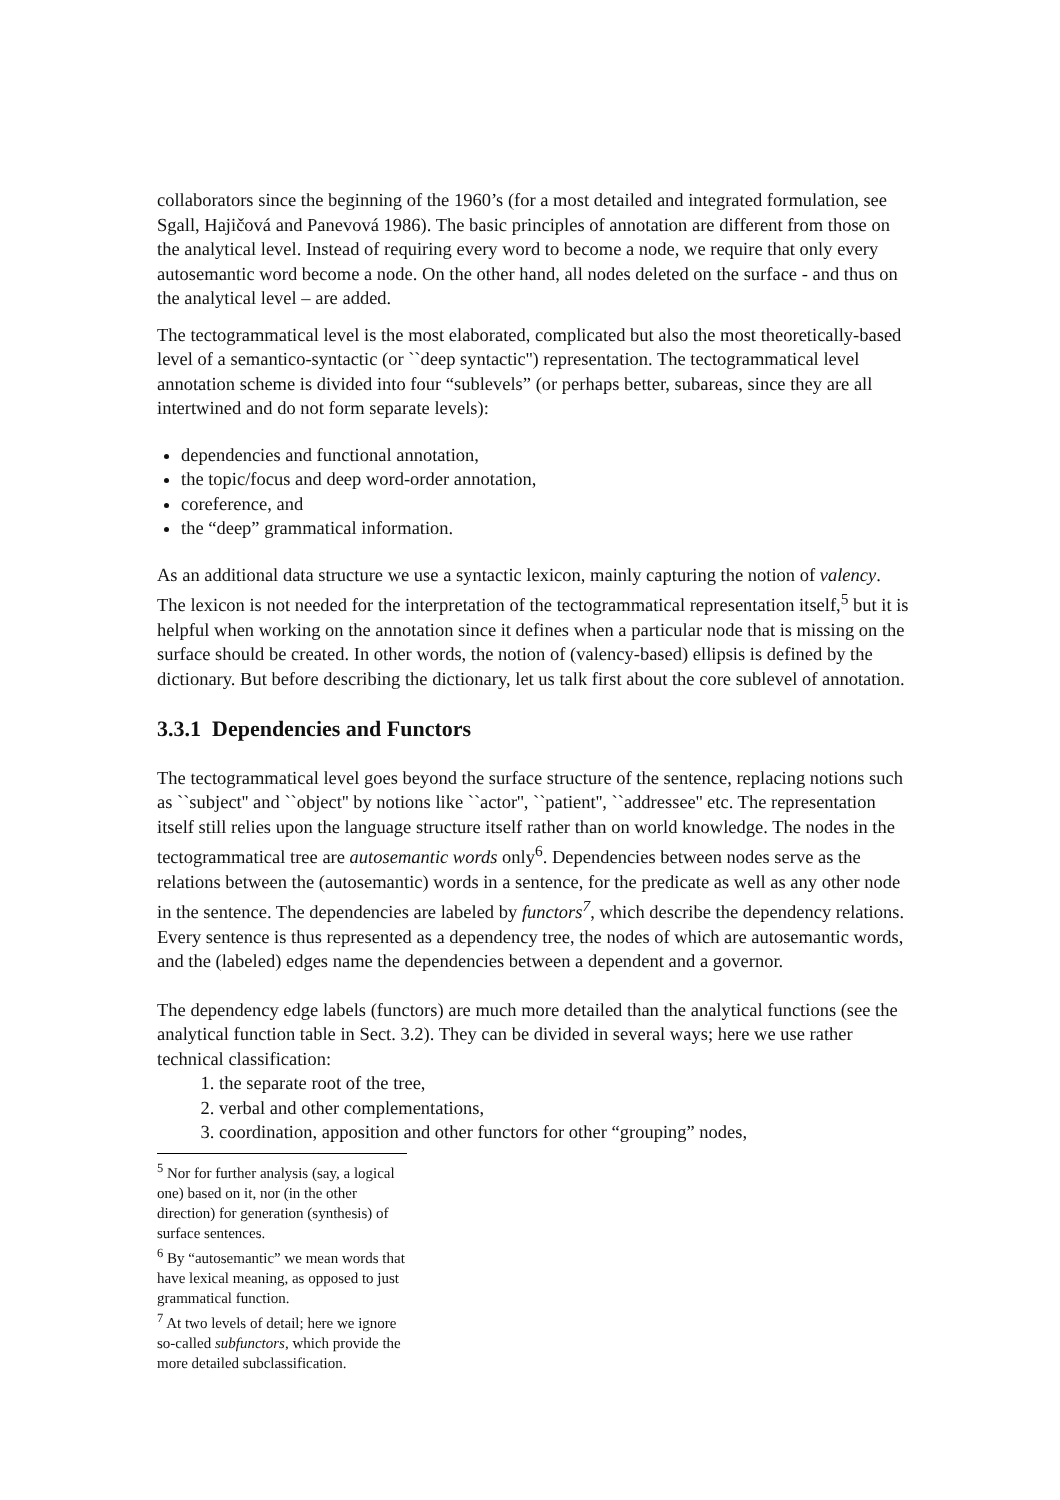collaborators since the beginning of the 1960’s (for a most detailed and integrated formulation, see Sgall, Hajičová and Panevová 1986). The basic principles of annotation are different from those on the analytical level. Instead of requiring every word to become a node, we require that only every autosemantic word become a node. On the other hand, all nodes deleted on the surface - and thus on the analytical level – are added.
The tectogrammatical level is the most elaborated, complicated but also the most theoretically-based level of a semantico-syntactic (or ``deep syntactic'') representation. The tectogrammatical level annotation scheme is divided into four “sublevels” (or perhaps better, subareas, since they are all intertwined and do not form separate levels):
dependencies and functional annotation,
the topic/focus and deep word-order annotation,
coreference, and
the “deep” grammatical information.
As an additional data structure we use a syntactic lexicon, mainly capturing the notion of valency. The lexicon is not needed for the interpretation of the tectogrammatical representation itself,<sup>5</sup> but it is helpful when working on the annotation since it defines when a particular node that is missing on the surface should be created. In other words, the notion of (valency-based) ellipsis is defined by the dictionary. But before describing the dictionary, let us talk first about the core sublevel of annotation.
3.3.1 Dependencies and Functors
The tectogrammatical level goes beyond the surface structure of the sentence, replacing notions such as ``subject'' and ``object'' by notions like ``actor'', ``patient'', ``addressee'' etc. The representation itself still relies upon the language structure itself rather than on world knowledge. The nodes in the tectogrammatical tree are autosemantic words only<sup>6</sup>. Dependencies between nodes serve as the relations between the (autosemantic) words in a sentence, for the predicate as well as any other node in the sentence. The dependencies are labeled by functors<sup>7</sup>, which describe the dependency relations. Every sentence is thus represented as a dependency tree, the nodes of which are autosemantic words, and the (labeled) edges name the dependencies between a dependent and a governor.
The dependency edge labels (functors) are much more detailed than the analytical functions (see the analytical function table in Sect. 3.2). They can be divided in several ways; here we use rather technical classification:
1. the separate root of the tree,
2. verbal and other complementations,
3. coordination, apposition and other functors for other “grouping” nodes,
<sup>5</sup> Nor for further analysis (say, a logical one) based on it, nor (in the other direction) for generation (synthesis) of surface sentences.
<sup>6</sup> By “autosemantic” we mean words that have lexical meaning, as opposed to just grammatical function.
<sup>7</sup> At two levels of detail; here we ignore so-called subfunctors, which provide the more detailed subclassification.